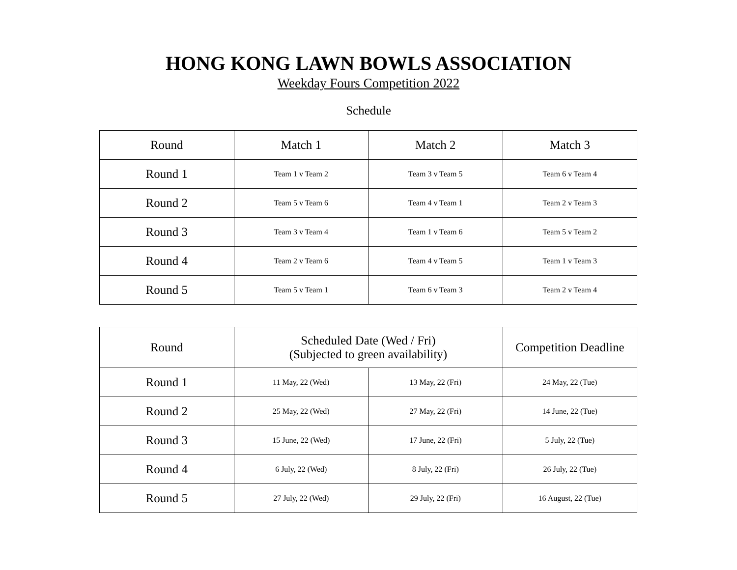HONG KONG LAWN BOWLS ASSOCIATION
Weekday Fours Competition 2022
Schedule
| Round | Match 1 | Match 2 | Match 3 |
| --- | --- | --- | --- |
| Round 1 | Team 1 v Team 2 | Team 3 v Team 5 | Team 6 v Team 4 |
| Round 2 | Team 5 v Team 6 | Team 4 v Team 1 | Team 2 v Team 3 |
| Round 3 | Team 3 v Team 4 | Team 1 v Team 6 | Team 5 v Team 2 |
| Round 4 | Team 2 v Team 6 | Team 4 v Team 5 | Team 1 v Team 3 |
| Round 5 | Team 5 v Team 1 | Team 6 v Team 3 | Team 2 v Team 4 |
| Round | Scheduled Date (Wed / Fri) (Subjected to green availability) | | Competition Deadline |
| --- | --- | --- | --- |
| Round 1 | 11 May, 22 (Wed) | 13 May, 22 (Fri) | 24 May, 22 (Tue) |
| Round 2 | 25 May, 22 (Wed) | 27 May, 22 (Fri) | 14 June, 22 (Tue) |
| Round 3 | 15 June, 22 (Wed) | 17 June, 22 (Fri) | 5 July, 22 (Tue) |
| Round 4 | 6 July, 22 (Wed) | 8 July, 22 (Fri) | 26 July, 22 (Tue) |
| Round 5 | 27 July, 22 (Wed) | 29 July, 22 (Fri) | 16 August, 22 (Tue) |